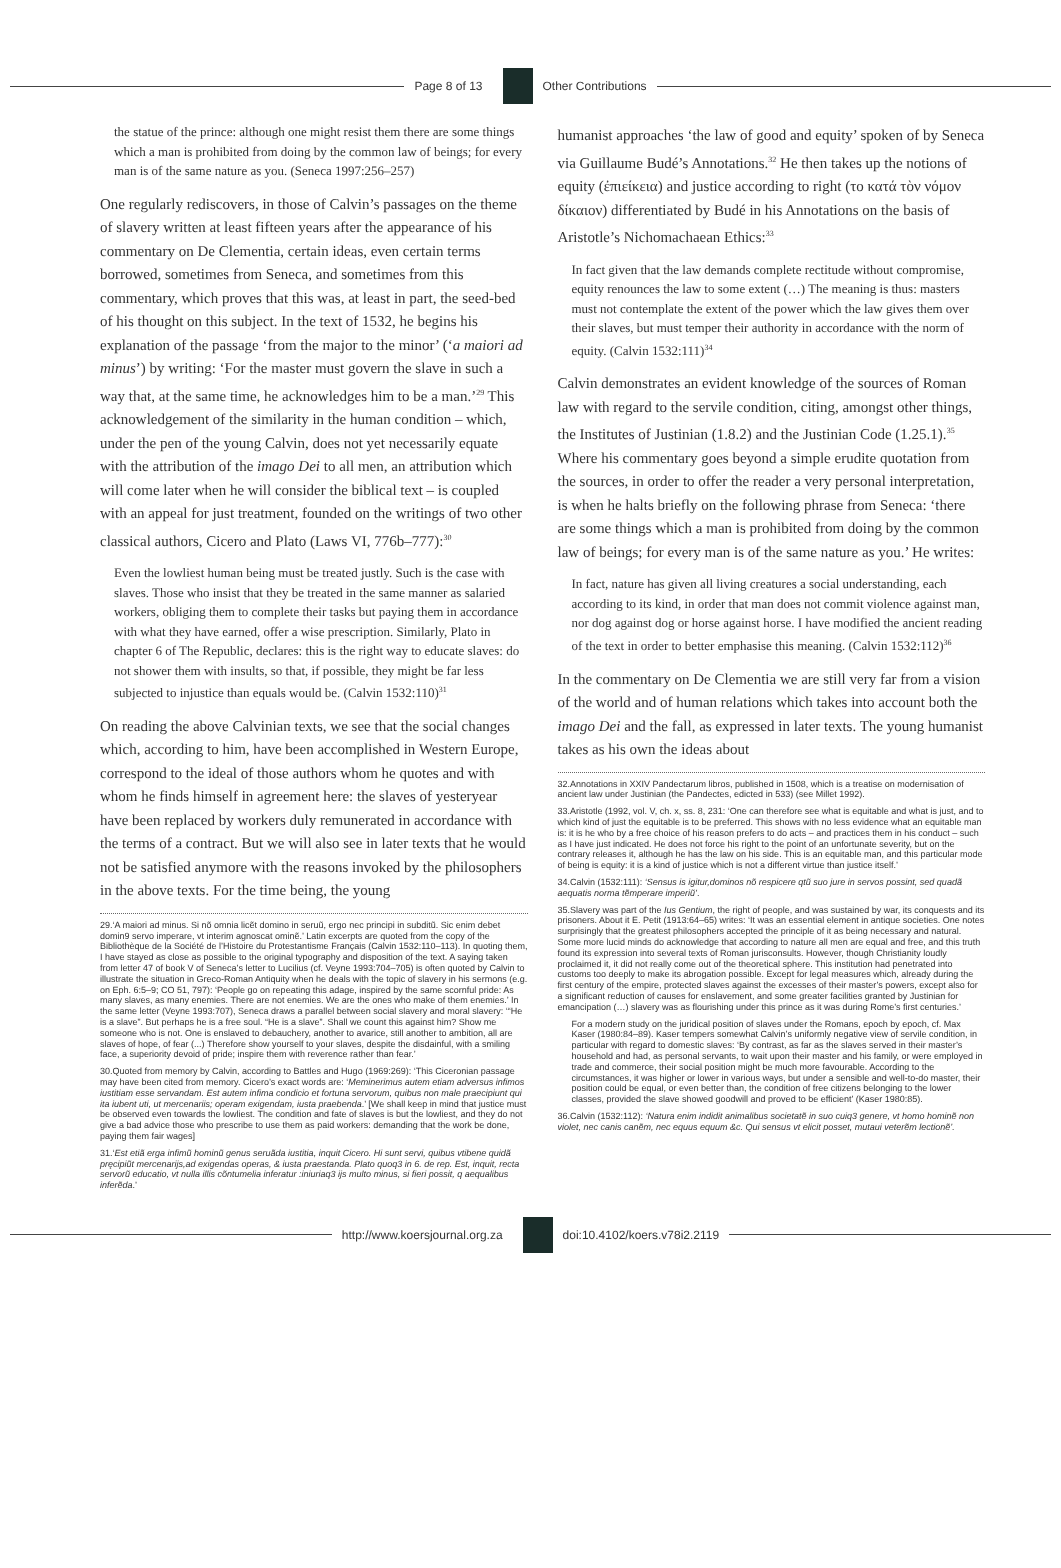Page 8 of 13 Other Contributions
the statue of the prince: although one might resist them there are some things which a man is prohibited from doing by the common law of beings; for every man is of the same nature as you. (Seneca 1997:256–257)
One regularly rediscovers, in those of Calvin’s passages on the theme of slavery written at least fifteen years after the appearance of his commentary on De Clementia, certain ideas, even certain terms borrowed, sometimes from Seneca, and sometimes from this commentary, which proves that this was, at least in part, the seed-bed of his thought on this subject. In the text of 1532, he begins his explanation of the passage ‘from the major to the minor’ (‘a maiori ad minus’) by writing: ‘For the master must govern the slave in such a way that, at the same time, he acknowledges him to be a man.’<sup>29</sup> This acknowledgement of the similarity in the human condition – which, under the pen of the young Calvin, does not yet necessarily equate with the attribution of the imago Dei to all men, an attribution which will come later when he will consider the biblical text – is coupled with an appeal for just treatment, founded on the writings of two other classical authors, Cicero and Plato (Laws VI, 776b–777):<sup>30</sup>
Even the lowliest human being must be treated justly. Such is the case with slaves. Those who insist that they be treated in the same manner as salaried workers, obliging them to complete their tasks but paying them in accordance with what they have earned, offer a wise prescription. Similarly, Plato in chapter 6 of The Republic, declares: this is the right way to educate slaves: do not shower them with insults, so that, if possible, they might be far less subjected to injustice than equals would be. (Calvin 1532:110)<sup>31</sup>
On reading the above Calvinian texts, we see that the social changes which, according to him, have been accomplished in Western Europe, correspond to the ideal of those authors whom he quotes and with whom he finds himself in agreement here: the slaves of yesteryear have been replaced by workers duly remunerated in accordance with the terms of a contract. But we will also see in later texts that he would not be satisfied anymore with the reasons invoked by the philosophers in the above texts. For the time being, the young
29.‘A maiori ad minus. Si nõ omnia licẽt domino in seruũ, ergo nec principi in subditũ. Sic enim debet domin9 servo imperare, vt interim agnoscat ominẽ.’ Latin excerpts are quoted from the copy of the Bibliothèque de la Société de l’Histoire du Protestantisme Français (Calvin 1532:110–113). In quoting them, I have stayed as close as possible to the original typography and disposition of the text. A saying taken from letter 47 of book V of Seneca’s letter to Lucilius (cf. Veyne 1993:704–705) is often quoted by Calvin to illustrate the situation in Greco-Roman Antiquity when he deals with the topic of slavery in his sermons (e.g. on Eph. 6:5–9; CO 51, 797): ‘People go on repeating this adage, inspired by the same scornful pride: As many slaves, as many enemies. There are not enemies. We are the ones who make of them enemies.’ In the same letter (Veyne 1993:707), Seneca draws a parallel between social slavery and moral slavery: ‘“He is a slave”. But perhaps he is a free soul. “He is a slave”. Shall we count this against him? Show me someone who is not. One is enslaved to debauchery, another to avarice, still another to ambition, all are slaves of hope, of fear (...) Therefore show yourself to your slaves, despite the disdainful, with a smiling face, a superiority devoid of pride; inspire them with reverence rather than fear.’
30.Quoted from memory by Calvin, according to Battles and Hugo (1969:269): ‘This Ciceronian passage may have been cited from memory. Cicero’s exact words are: ‘Meminerimus autem etiam adversus infimos iustitiam esse servandam. Est autem infima condicio et fortuna servorum, quibus non male praecipiunt qui ita iubent uti, ut mercenariis; operam exigendam, iusta praebenda.’ [We shall keep in mind that justice must be observed even towards the lowliest. The condition and fate of slaves is but the lowliest, and they do not give a bad advice those who prescribe to use them as paid workers: demanding that the work be done, paying them fair wages]
31.‘Est etiã erga infimũ hominũ genus seruãda iustitia, inquit Cicero. Hi sunt servi, quibus vtibene quidã pręcipiũt mercenarijs,ad exigendas operas, & iusta praestanda. Plato quoq3 in 6. de rep. Est, inquit, recta servorũ educatio, vt nulla illis cõntumelia inferatur :iniuriaq3 ijs multo minus, si fieri possit, q aequalibus inferẽda.’
humanist approaches ‘the law of good and equity’ spoken of by Seneca via Guillaume Budé’s Annotations.<sup>32</sup> He then takes up the notions of equity (ἐπιείκεια) and justice according to right (το κατά τὸν νόμον δίκαιον) differentiated by Budé in his Annotations on the basis of Aristotle’s Nichomachaean Ethics:<sup>33</sup>
In fact given that the law demands complete rectitude without compromise, equity renounces the law to some extent (…) The meaning is thus: masters must not contemplate the extent of the power which the law gives them over their slaves, but must temper their authority in accordance with the norm of equity. (Calvin 1532:111)<sup>34</sup>
Calvin demonstrates an evident knowledge of the sources of Roman law with regard to the servile condition, citing, amongst other things, the Institutes of Justinian (1.8.2) and the Justinian Code (1.25.1).<sup>35</sup> Where his commentary goes beyond a simple erudite quotation from the sources, in order to offer the reader a very personal interpretation, is when he halts briefly on the following phrase from Seneca: ‘there are some things which a man is prohibited from doing by the common law of beings; for every man is of the same nature as you.’ He writes:
In fact, nature has given all living creatures a social understanding, each according to its kind, in order that man does not commit violence against man, nor dog against dog or horse against horse. I have modified the ancient reading of the text in order to better emphasise this meaning. (Calvin 1532:112)<sup>36</sup>
In the commentary on De Clementia we are still very far from a vision of the world and of human relations which takes into account both the imago Dei and the fall, as expressed in later texts. The young humanist takes as his own the ideas about
32.Annotations in XXIV Pandectarum libros, published in 1508, which is a treatise on modernisation of ancient law under Justinian (the Pandectes, edicted in 533) (see Millet 1992).
33.Aristotle (1992, vol. V, ch. x, ss. 8, 231: ‘One can therefore see what is equitable and what is just, and to which kind of just the equitable is to be preferred. This shows with no less evidence what an equitable man is: it is he who by a free choice of his reason prefers to do acts – and practices them in his conduct – such as I have just indicated. He does not force his right to the point of an unfortunate severity, but on the contrary releases it, although he has the law on his side. This is an equitable man, and this particular mode of being is equity: it is a kind of justice which is not a different virtue than justice itself.’
34.Calvin (1532:111): ‘Sensus is igitur,dominos nõ respicere qtũ suo jure in servos possint, sed quadã aequatis norma tẽmperare imperiũ’.
35.Slavery was part of the Ius Gentium, the right of people, and was sustained by war, its conquests and its prisoners. About it E. Petit (1913:64–65) writes: ‘It was an essential element in antique societies. One notes surprisingly that the greatest philosophers accepted the principle of it as being necessary and natural. Some more lucid minds do acknowledge that according to nature all men are equal and free, and this truth found its expression into several texts of Roman jurisconsults. However, though Christianity loudly proclaimed it, it did not really come out of the theoretical sphere. This institution had penetrated into customs too deeply to make its abrogation possible. Except for legal measures which, already during the first century of the empire, protected slaves against the excesses of their master’s powers, except also for a significant reduction of causes for enslavement, and some greater facilities granted by Justinian for emancipation (…) slavery was as flourishing under this prince as it was during Rome’s first centuries.’
For a modern study on the juridical position of slaves under the Romans, epoch by epoch, cf. Max Kaser (1980:84–89). Kaser tempers somewhat Calvin’s uniformly negative view of servile condition, in particular with regard to domestic slaves: ‘By contrast, as far as the slaves served in their master’s household and had, as personal servants, to wait upon their master and his family, or were employed in trade and commerce, their social position might be much more favourable. According to the circumstances, it was higher or lower in various ways, but under a sensible and well-to-do master, their position could be equal, or even better than, the condition of free citizens belonging to the lower classes, provided the slave showed goodwill and proved to be efficient’ (Kaser 1980:85).
36.Calvin (1532:112): ‘Natura enim indidit animalibus societatẽ in suo cuiq3 genere, vt homo hominẽ non violet, nec canis canẽm, nec equus equum &c. Qui sensus vt elicit posset, mutaui veterẽm lectionẽ’.
http://www.koersjournal.org.za doi:10.4102/koers.v78i2.2119